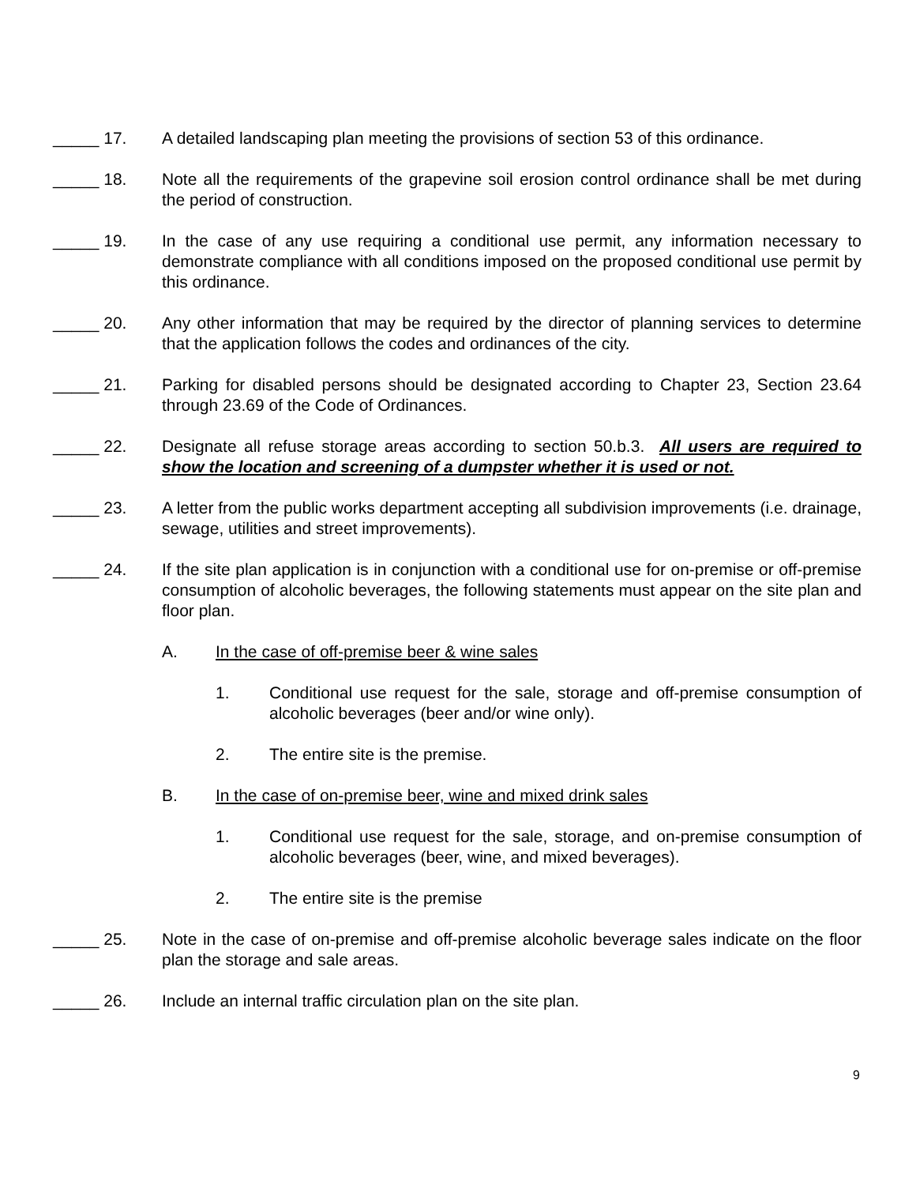_____ 17. A detailed landscaping plan meeting the provisions of section 53 of this ordinance.
_____ 18. Note all the requirements of the grapevine soil erosion control ordinance shall be met during the period of construction.
_____ 19. In the case of any use requiring a conditional use permit, any information necessary to demonstrate compliance with all conditions imposed on the proposed conditional use permit by this ordinance.
_____ 20. Any other information that may be required by the director of planning services to determine that the application follows the codes and ordinances of the city.
_____ 21. Parking for disabled persons should be designated according to Chapter 23, Section 23.64 through 23.69 of the Code of Ordinances.
_____ 22. Designate all refuse storage areas according to section 50.b.3. All users are required to show the location and screening of a dumpster whether it is used or not.
_____ 23. A letter from the public works department accepting all subdivision improvements (i.e. drainage, sewage, utilities and street improvements).
_____ 24. If the site plan application is in conjunction with a conditional use for on-premise or off-premise consumption of alcoholic beverages, the following statements must appear on the site plan and floor plan.
A. In the case of off-premise beer & wine sales
1. Conditional use request for the sale, storage and off-premise consumption of alcoholic beverages (beer and/or wine only).
2. The entire site is the premise.
B. In the case of on-premise beer, wine and mixed drink sales
1. Conditional use request for the sale, storage, and on-premise consumption of alcoholic beverages (beer, wine, and mixed beverages).
2. The entire site is the premise
_____ 25. Note in the case of on-premise and off-premise alcoholic beverage sales indicate on the floor plan the storage and sale areas.
_____ 26. Include an internal traffic circulation plan on the site plan.
9